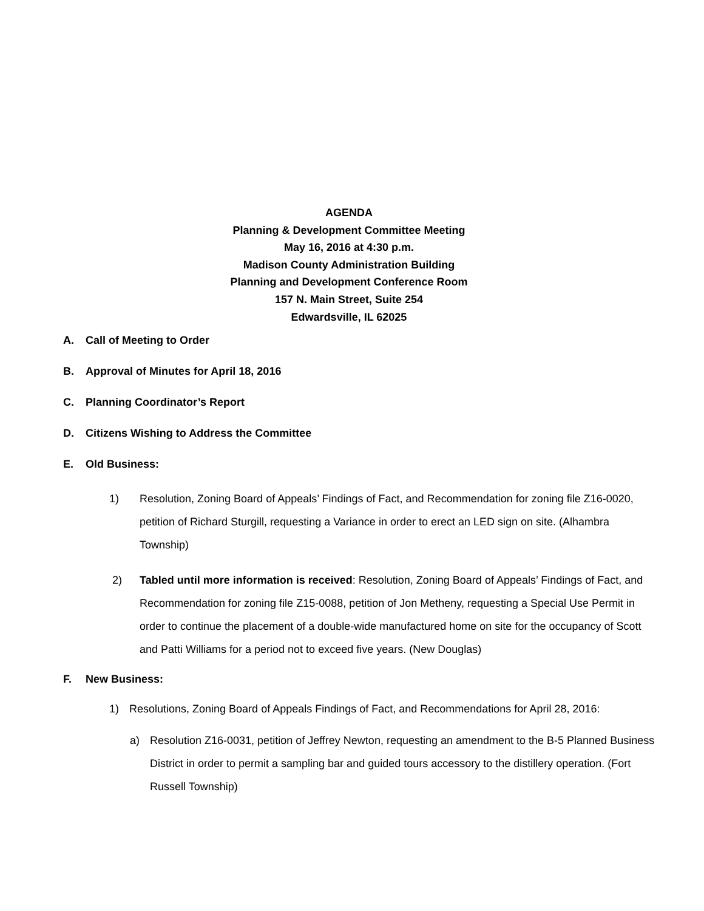AGENDA
Planning & Development Committee Meeting
May 16, 2016 at 4:30 p.m.
Madison County Administration Building
Planning and Development Conference Room
157 N. Main Street, Suite 254
Edwardsville, IL 62025
A. Call of Meeting to Order
B. Approval of Minutes for April 18, 2016
C. Planning Coordinator’s Report
D. Citizens Wishing to Address the Committee
E. Old Business:
1) Resolution, Zoning Board of Appeals’ Findings of Fact, and Recommendation for zoning file Z16-0020, petition of Richard Sturgill, requesting a Variance in order to erect an LED sign on site. (Alhambra Township)
2) Tabled until more information is received: Resolution, Zoning Board of Appeals’ Findings of Fact, and Recommendation for zoning file Z15-0088, petition of Jon Metheny, requesting a Special Use Permit in order to continue the placement of a double-wide manufactured home on site for the occupancy of Scott and Patti Williams for a period not to exceed five years. (New Douglas)
F. New Business:
1) Resolutions, Zoning Board of Appeals Findings of Fact, and Recommendations for April 28, 2016:
a) Resolution Z16-0031, petition of Jeffrey Newton, requesting an amendment to the B-5 Planned Business District in order to permit a sampling bar and guided tours accessory to the distillery operation. (Fort Russell Township)